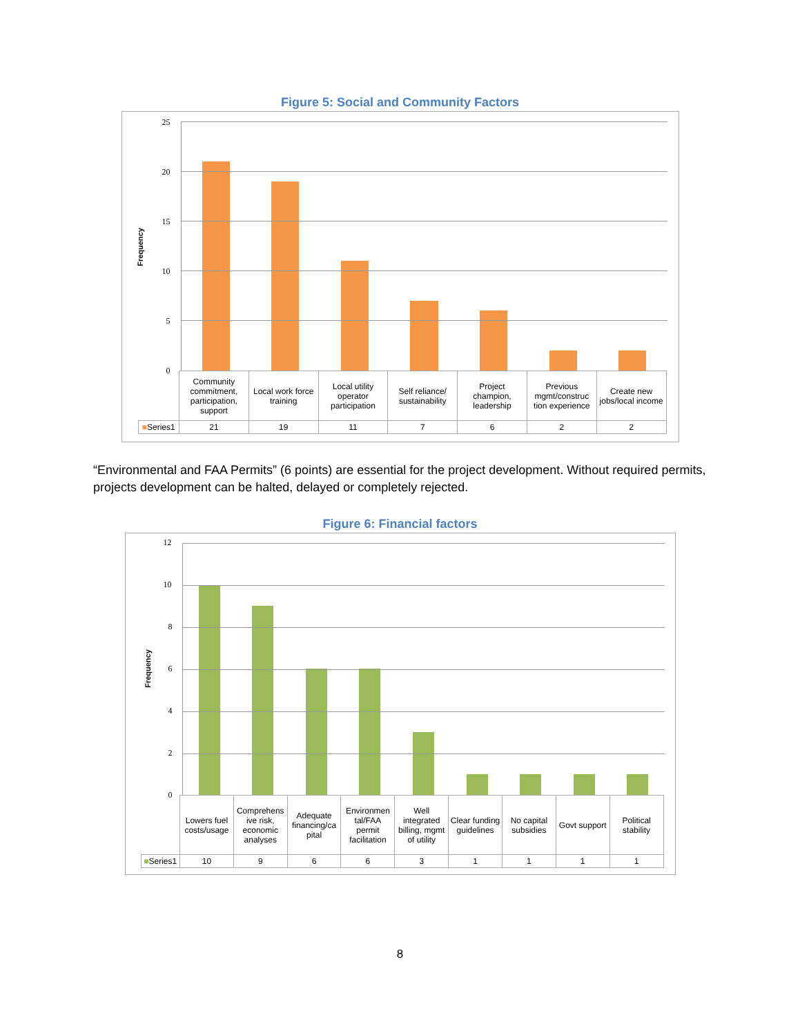Figure 5: Social and Community Factors
Frequency
25
20
15
10
5
0
| | Community commitment, participation, support | Local work force training | Local utility operator participation | Self reliance/ sustainability | Project champion, leadership | Previous mgmt/construc tion experience | Create new jobs/local income |
| ■ Series1 | 21 | 19 | 11 | 7 | 6 | 2 | 2 |
“Environmental and FAA Permits” (6 points) are essential for the project development. Without required permits, projects development can be halted, delayed or completely rejected.
Figure 6: Financial factors
Frequency
12
10
8
6
4
2
0
| | Lowers fuel costs/usage | Comprehens ive risk, economic analyses | Adequate financing/ca pital | Environmen tal/FAA permit facilitation | Well integrated billing, mgmt of utility | Clear funding guidelines | No capital subsidies | Govt support | Political stability |
| ■ Series1 | 10 | 9 | 6 | 6 | 3 | 1 | 1 | 1 | 1 |
8